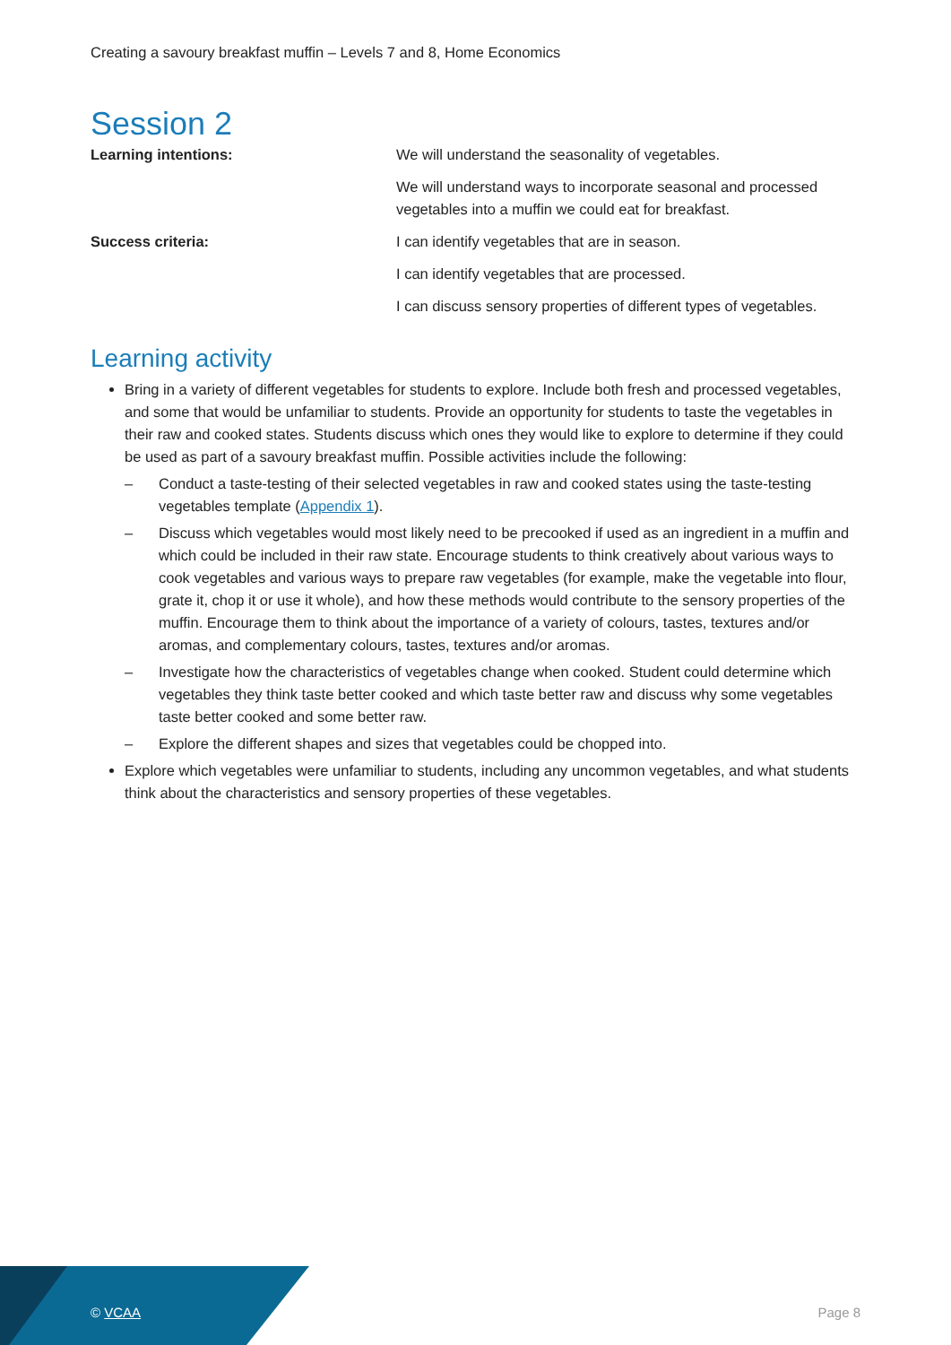Creating a savoury breakfast muffin – Levels 7 and 8, Home Economics
Session 2
Learning intentions: We will understand the seasonality of vegetables.
We will understand ways to incorporate seasonal and processed vegetables into a muffin we could eat for breakfast.
Success criteria: I can identify vegetables that are in season.
I can identify vegetables that are processed.
I can discuss sensory properties of different types of vegetables.
Learning activity
Bring in a variety of different vegetables for students to explore. Include both fresh and processed vegetables, and some that would be unfamiliar to students. Provide an opportunity for students to taste the vegetables in their raw and cooked states. Students discuss which ones they would like to explore to determine if they could be used as part of a savoury breakfast muffin. Possible activities include the following:
– Conduct a taste-testing of their selected vegetables in raw and cooked states using the taste-testing vegetables template (Appendix 1).
– Discuss which vegetables would most likely need to be precooked if used as an ingredient in a muffin and which could be included in their raw state. Encourage students to think creatively about various ways to cook vegetables and various ways to prepare raw vegetables (for example, make the vegetable into flour, grate it, chop it or use it whole), and how these methods would contribute to the sensory properties of the muffin. Encourage them to think about the importance of a variety of colours, tastes, textures and/or aromas, and complementary colours, tastes, textures and/or aromas.
– Investigate how the characteristics of vegetables change when cooked. Student could determine which vegetables they think taste better cooked and which taste better raw and discuss why some vegetables taste better cooked and some better raw.
– Explore the different shapes and sizes that vegetables could be chopped into.
Explore which vegetables were unfamiliar to students, including any uncommon vegetables, and what students think about the characteristics and sensory properties of these vegetables.
© VCAA Page 8